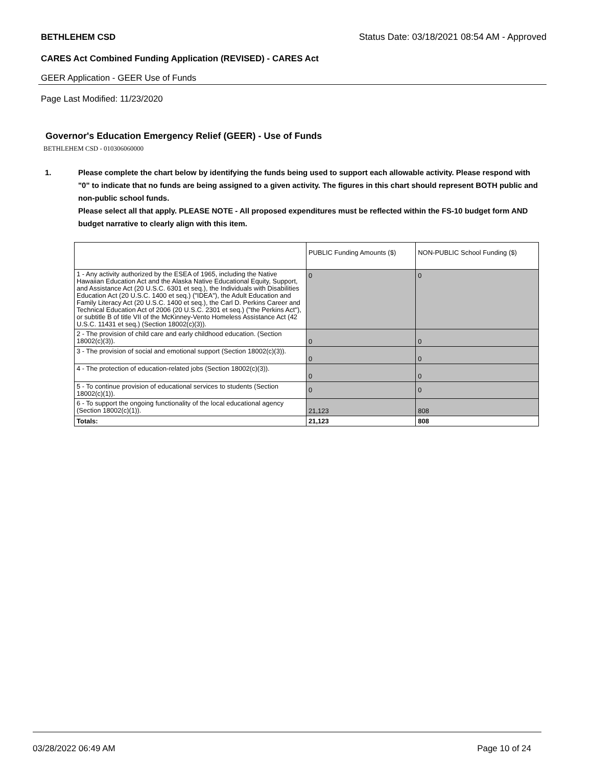BETHLEHEM CSD Status Date: 03/18/2021 08:54 AM - Approved
CARES Act Combined Funding Application (REVISED) - CARES Act
GEER Application - GEER Use of Funds
Page Last Modified: 11/23/2020
Governor's Education Emergency Relief (GEER) - Use of Funds
BETHLEHEM CSD - 010306060000
1. Please complete the chart below by identifying the funds being used to support each allowable activity. Please respond with "0" to indicate that no funds are being assigned to a given activity. The figures in this chart should represent BOTH public and non-public school funds.
Please select all that apply. PLEASE NOTE - All proposed expenditures must be reflected within the FS-10 budget form AND budget narrative to clearly align with this item.
| | PUBLIC Funding Amounts ($) | NON-PUBLIC School Funding ($) |
| --- | --- | --- |
| 1 - Any activity authorized by the ESEA of 1965, including the Native Hawaiian Education Act and the Alaska Native Educational Equity, Support, and Assistance Act (20 U.S.C. 6301 et seq.), the Individuals with Disabilities Education Act (20 U.S.C. 1400 et seq.) ("IDEA"), the Adult Education and Family Literacy Act (20 U.S.C. 1400 et seq.), the Carl D. Perkins Career and Technical Education Act of 2006 (20 U.S.C. 2301 et seq.) ("the Perkins Act"), or subtitle B of title VII of the McKinney-Vento Homeless Assistance Act (42 U.S.C. 11431 et seq.) (Section 18002(c)(3)). | 0 | 0 |
| 2 - The provision of child care and early childhood education. (Section 18002(c)(3)). | 0 | 0 |
| 3 - The provision of social and emotional support (Section 18002(c)(3)). | 0 | 0 |
| 4 - The protection of education-related jobs (Section 18002(c)(3)). | 0 | 0 |
| 5 - To continue provision of educational services to students (Section 18002(c)(1)). | 0 | 0 |
| 6 - To support the ongoing functionality of the local educational agency (Section 18002(c)(1)). | 21,123 | 808 |
| Totals: | 21,123 | 808 |
03/28/2022 06:49 AM Page 10 of 24